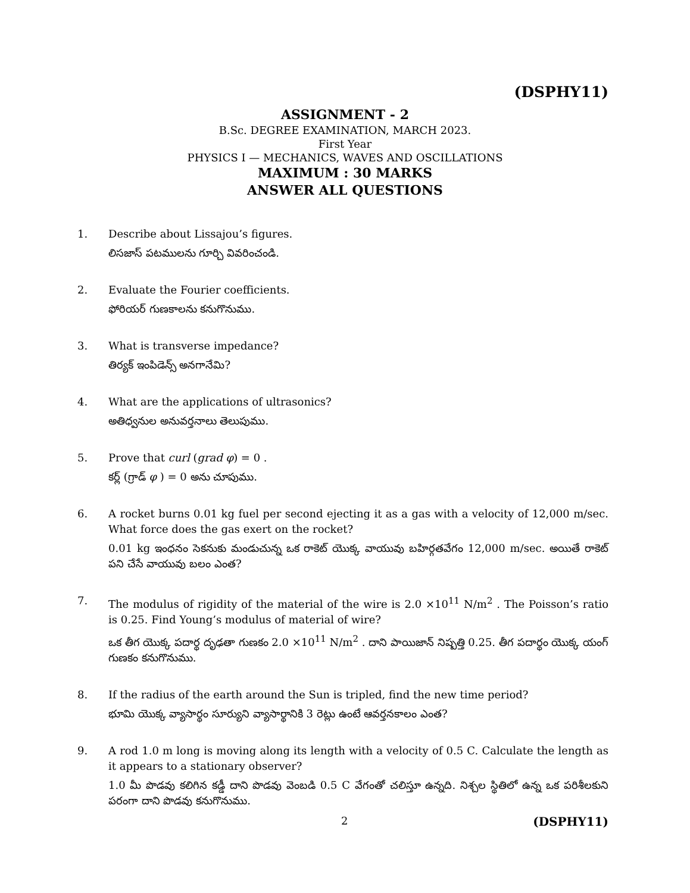(DSPHY11)
ASSIGNMENT - 2
B.Sc. DEGREE EXAMINATION, MARCH 2023.
First Year
PHYSICS I — MECHANICS, WAVES AND OSCILLATIONS
MAXIMUM : 30 MARKS
ANSWER ALL QUESTIONS
1. Describe about Lissajou’s figures.
లిసజాస్ పటములను గూర్చి వివరించండి.
2. Evaluate the Fourier coefficients.
ఫోరియర్ గుణకాలను కనుగొనుము.
3. What is transverse impedance?
తిర్యక్ ఇంపిడెన్స్ అనగానేమి?
4. What are the applications of ultrasonics?
అతిధ్వనుల అనువర్తనాలు తెలుపుము.
5. Prove that curl (grad φ) = 0 .
కర్ల్ (గ్రాడ్ φ ) = 0 అను చూపుము.
6. A rocket burns 0.01 kg fuel per second ejecting it as a gas with a velocity of 12,000 m/sec. What force does the gas exert on the rocket?
0.01 kg ఇంధనం సెకనుకు మండుచున్న ఒక రాకెట్ యొక్క వాయువు బహిర్గతవేగం 12,000 m/sec. అయితే రాకెట్ పని చేసే వాయువు బలం ఎంత?
7. The modulus of rigidity of the material of the wire is 2.0 ×10<sup>11</sup> N/m<sup>2</sup> . The Poisson’s ratio is 0.25. Find Young’s modulus of material of wire?
ఒక తీగ యొక్క పదార్థ దృఢతా గుణకం 2.0 ×10<sup>11</sup> N/m<sup>2</sup> . దాని పాయిజాన్ నిష్పత్తి 0.25. తీగ పదార్థం యొక్క యంగ్ గుణకం కనుగొనుము.
8. If the radius of the earth around the Sun is tripled, find the new time period?
భూమి యొక్క వ్యాసార్థం సూర్యుని వ్యాసార్థానికి 3 రెట్లు ఉంటే ఆవర్తనకాలం ఎంత?
9. A rod 1.0 m long is moving along its length with a velocity of 0.5 C. Calculate the length as it appears to a stationary observer?
1.0 మీ పొడవు కలిగిన కడ్డీ దాని పొడవు వెంబడి 0.5 C వేగంతో చలిస్తూ ఉన్నది. నిశ్చల స్థితిలో ఉన్న ఒక పరిశీలకుని పరంగా దాని పొడవు కనుగొనుము.
2 (DSPHY11)